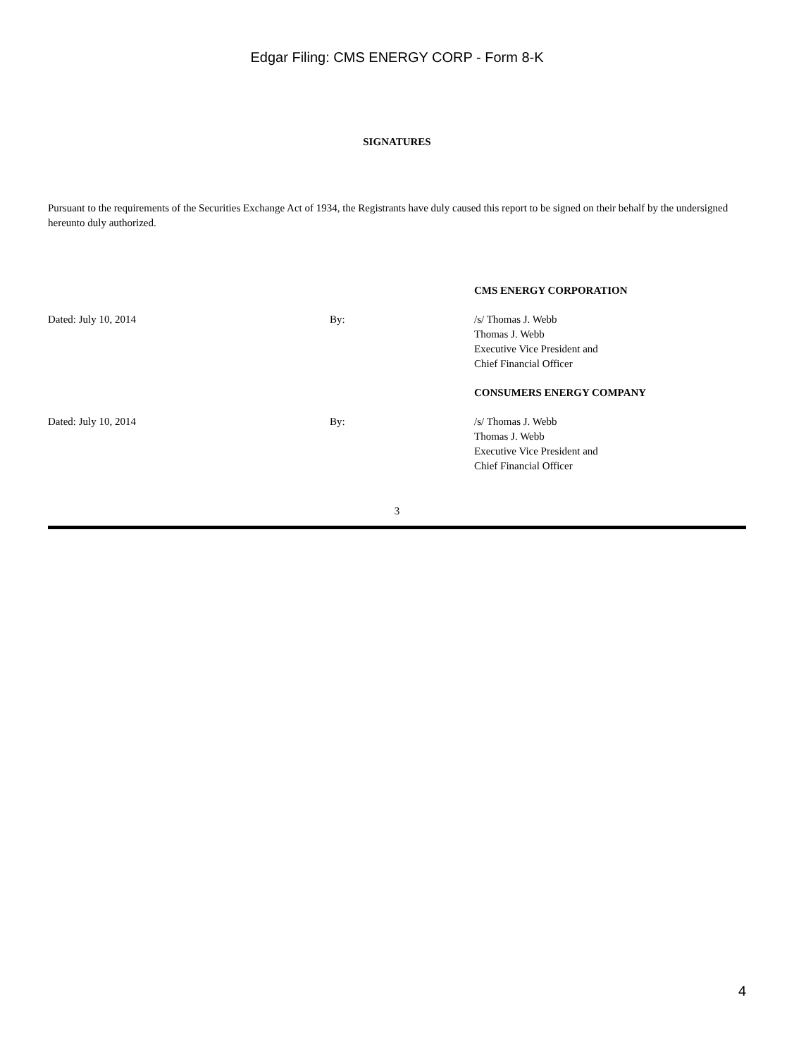Edgar Filing: CMS ENERGY CORP - Form 8-K
SIGNATURES
Pursuant to the requirements of the Securities Exchange Act of 1934, the Registrants have duly caused this report to be signed on their behalf by the undersigned hereunto duly authorized.
| | | CMS ENERGY CORPORATION |
| Dated: July 10, 2014 | By: | /s/ Thomas J. Webb Thomas J. Webb Executive Vice President and Chief Financial Officer |
| | | CONSUMERS ENERGY COMPANY |
| Dated: July 10, 2014 | By: | /s/ Thomas J. Webb Thomas J. Webb Executive Vice President and Chief Financial Officer |
3
4